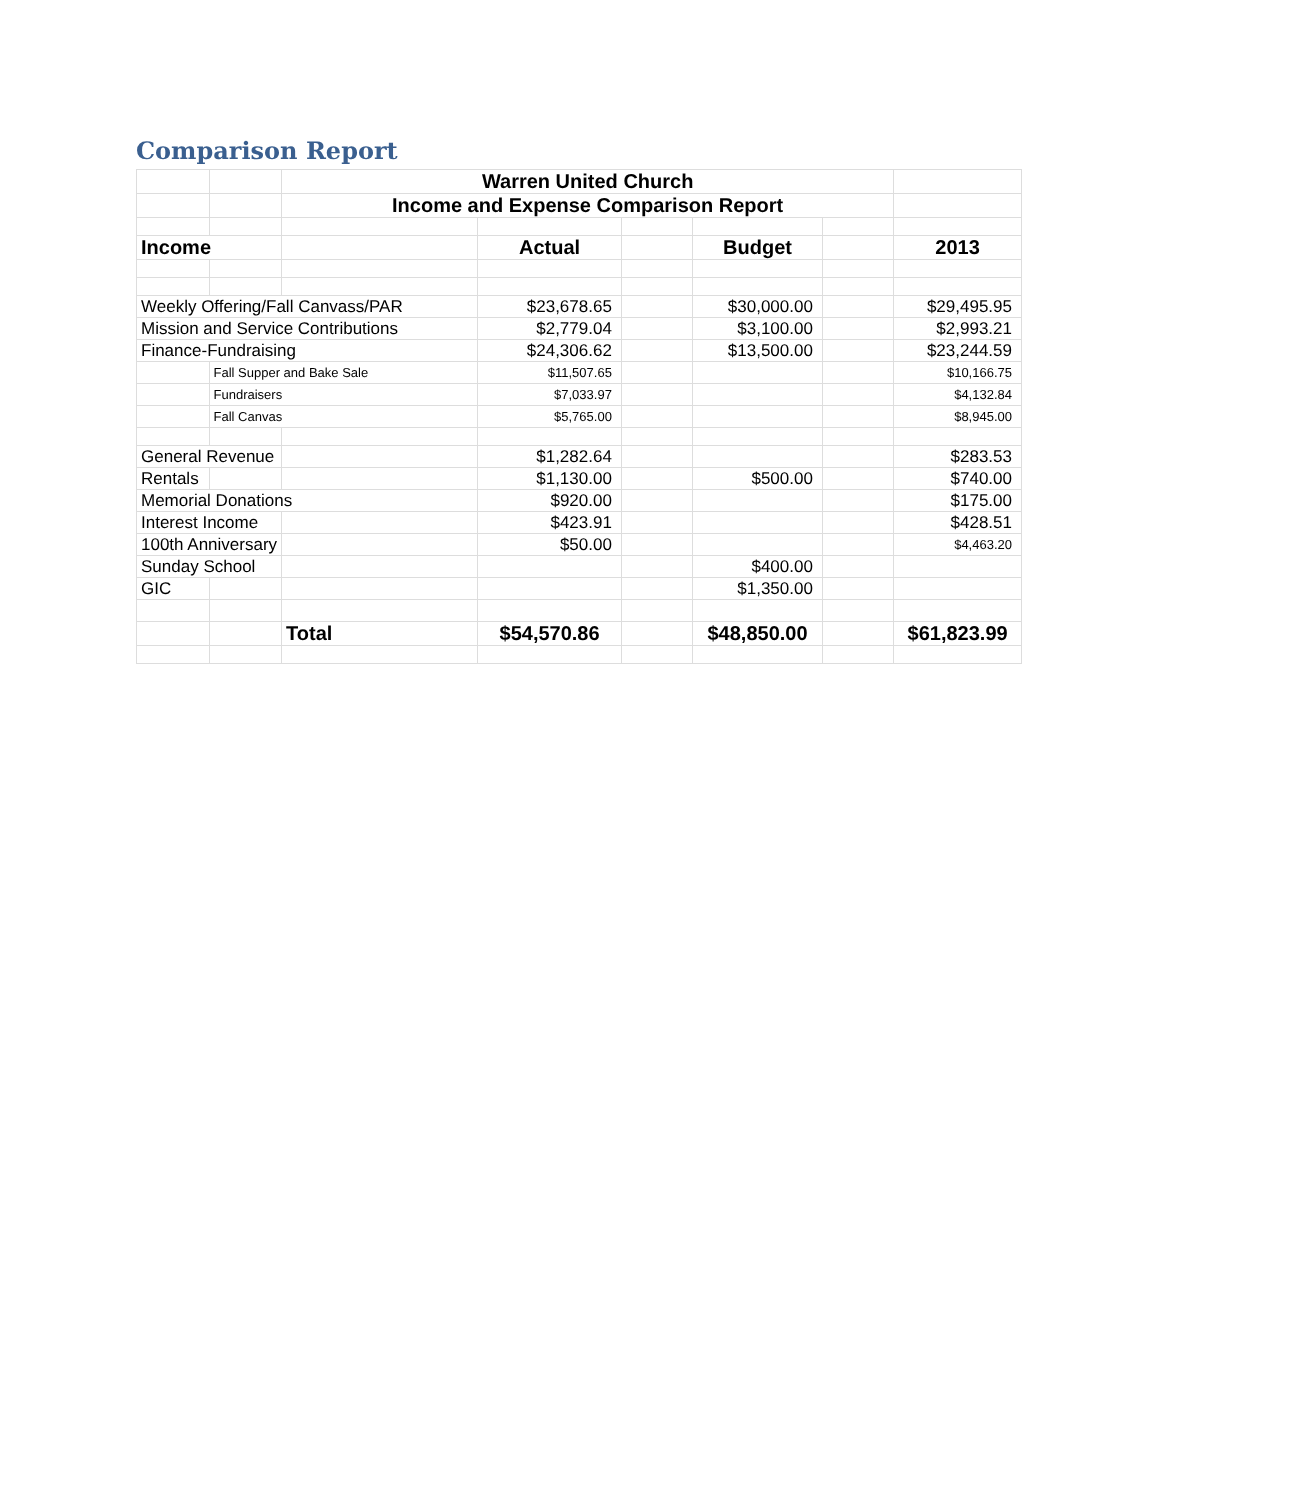Comparison Report
| | | Warren United Church | | | | | |
| | | Income and Expense Comparison Report | | | | | |
| Income | | | Actual | | Budget | | 2013 |
| Weekly Offering/Fall Canvass/PAR | | | $23,678.65 | | $30,000.00 | | $29,495.95 |
| Mission and Service Contributions | | | $2,779.04 | | $3,100.00 | | $2,993.21 |
| Finance-Fundraising | | | $24,306.62 | | $13,500.00 | | $23,244.59 |
| | Fall Supper and Bake Sale | | $11,507.65 | | | | $10,166.75 |
| | Fundraisers | | $7,033.97 | | | | $4,132.84 |
| | Fall Canvas | | $5,765.00 | | | | $8,945.00 |
| General Revenue | | | $1,282.64 | | | | $283.53 |
| Rentals | | | $1,130.00 | | $500.00 | | $740.00 |
| Memorial Donations | | | $920.00 | | | | $175.00 |
| Interest Income | | | $423.91 | | | | $428.51 |
| 100th Anniversary | | | $50.00 | | | | $4,463.20 |
| Sunday School | | | | | $400.00 | | |
| GIC | | | | | $1,350.00 | | |
| | | Total | $54,570.86 | | $48,850.00 | | $61,823.99 |